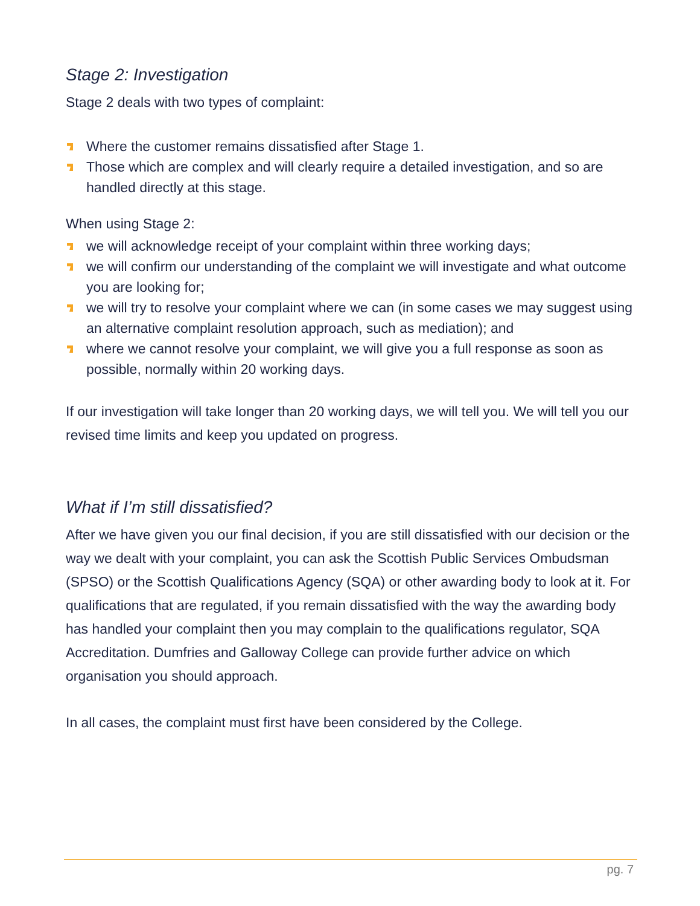Stage 2: Investigation
Stage 2 deals with two types of complaint:
Where the customer remains dissatisfied after Stage 1.
Those which are complex and will clearly require a detailed investigation, and so are handled directly at this stage.
When using Stage 2:
we will acknowledge receipt of your complaint within three working days;
we will confirm our understanding of the complaint we will investigate and what outcome you are looking for;
we will try to resolve your complaint where we can (in some cases we may suggest using an alternative complaint resolution approach, such as mediation); and
where we cannot resolve your complaint, we will give you a full response as soon as possible, normally within 20 working days.
If our investigation will take longer than 20 working days, we will tell you. We will tell you our revised time limits and keep you updated on progress.
What if I’m still dissatisfied?
After we have given you our final decision, if you are still dissatisfied with our decision or the way we dealt with your complaint, you can ask the Scottish Public Services Ombudsman (SPSO) or the Scottish Qualifications Agency (SQA) or other awarding body to look at it. For qualifications that are regulated, if you remain dissatisfied with the way the awarding body has handled your complaint then you may complain to the qualifications regulator, SQA Accreditation. Dumfries and Galloway College can provide further advice on which organisation you should approach.
In all cases, the complaint must first have been considered by the College.
pg. 7